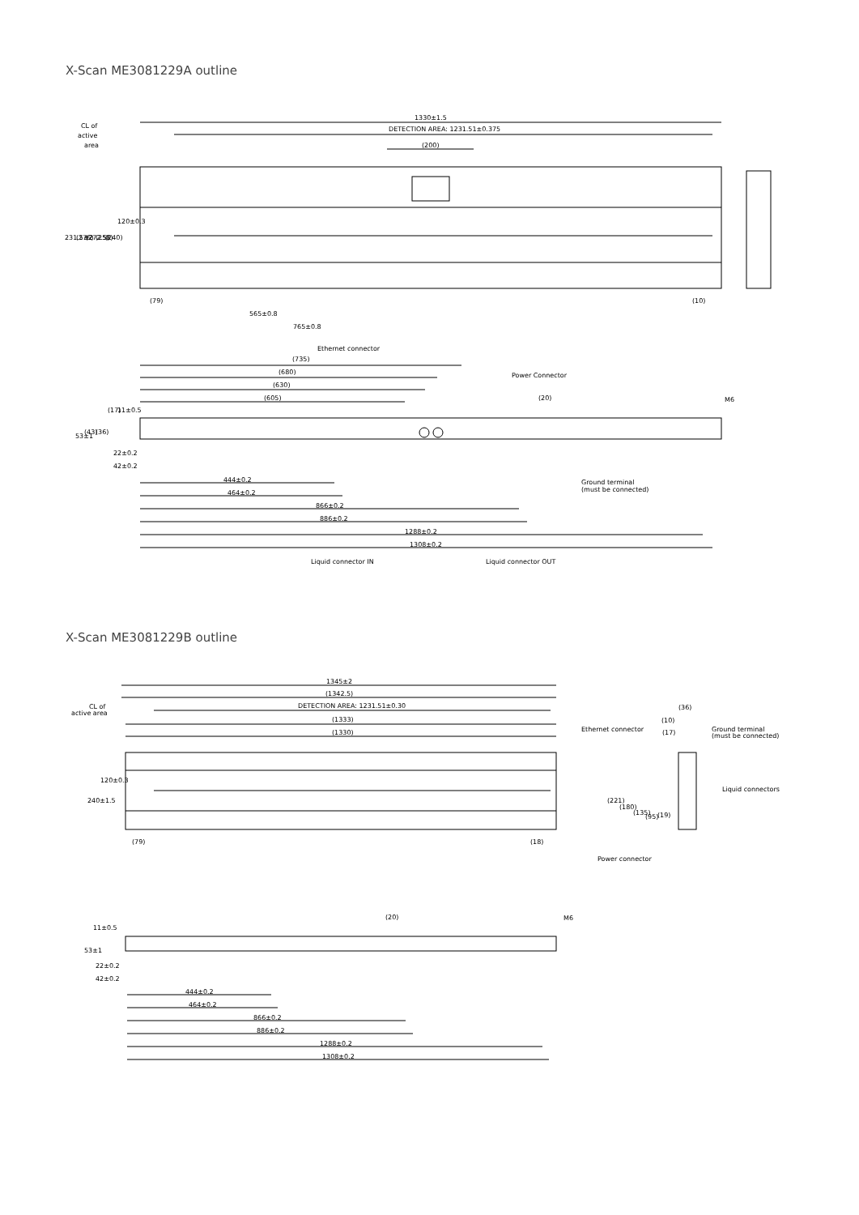X-Scan ME3081229A outline
CL of
active
area
1330±1.5
DETECTION AREA: 1231.51±0.375
(200)
(79)
(10)
565±0.8
765±0.8
231.5±2
(276)
(272.5)
(258)
(240)
120±0.3
Ethernet connector
(735)
(680)
(630)
(605)
Power Connector
(20)
(17)
11±0.5
53±1
(43)
(36)
22±0.2
42±0.2
444±0.2
464±0.2
866±0.2
886±0.2
1288±0.2
1308±0.2
Ground terminal
(must be connected)
Liquid connector IN
Liquid connector OUT
M6
X-Scan ME3081229B outline
1345±2
(1342.5)
DETECTION AREA: 1231.51±0.30
(1333)
(1330)
CL of
active area
240±1.5
120±0.3
(79)
(18)
(36)
(10)
(17)
Ethernet connector
Ground terminal
(must be connected)
Liquid connectors
(221)
(180)
(135)
(95)
(19)
Power connector
(20)
M6
11±0.5
53±1
22±0.2
42±0.2
444±0.2
464±0.2
866±0.2
886±0.2
1288±0.2
1308±0.2